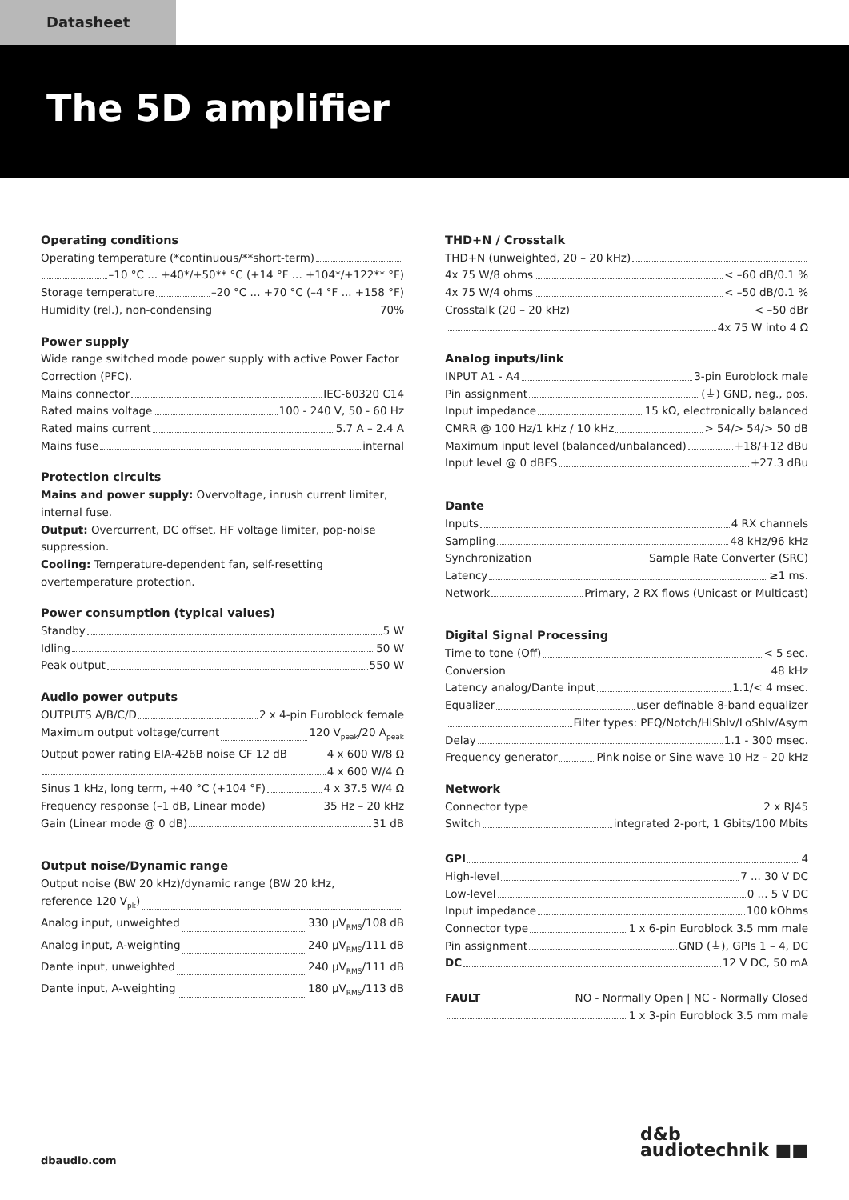Datasheet
The 5D amplifier
Operating conditions
Operating temperature (*continuous/**short-term)
–10 °C ... +40*/+50** °C (+14 °F ... +104*/+122** °F)
Storage temperature –20 °C ... +70 °C (–4 °F ... +158 °F)
Humidity (rel.), non-condensing 70%
Power supply
Wide range switched mode power supply with active Power Factor Correction (PFC).
Mains connector IEC-60320 C14
Rated mains voltage 100 - 240 V, 50 - 60 Hz
Rated mains current 5.7 A – 2.4 A
Mains fuse internal
Protection circuits
Mains and power supply: Overvoltage, inrush current limiter, internal fuse.
Output: Overcurrent, DC offset, HF voltage limiter, pop-noise suppression.
Cooling: Temperature-dependent fan, self-resetting overtemperature protection.
Power consumption (typical values)
Standby 5 W
Idling 50 W
Peak output 550 W
Audio power outputs
OUTPUTS A/B/C/D 2 x 4-pin Euroblock female
Maximum output voltage/current 120 V<sub>peak</sub>/20 A<sub>peak</sub>
Output power rating EIA-426B noise CF 12 dB 4 x 600 W/8 Ω
4 x 600 W/4 Ω
Sinus 1 kHz, long term, +40 °C (+104 °F) 4 x 37.5 W/4 Ω
Frequency response (–1 dB, Linear mode) 35 Hz – 20 kHz
Gain (Linear mode @ 0 dB) 31 dB
Output noise/Dynamic range
Output noise (BW 20 kHz)/dynamic range (BW 20 kHz,
reference 120 V<sub>pk</sub>)
Analog input, unweighted 330 µV<sub>RMS</sub>/108 dB
Analog input, A-weighting 240 µV<sub>RMS</sub>/111 dB
Dante input, unweighted 240 µV<sub>RMS</sub>/111 dB
Dante input, A-weighting 180 µV<sub>RMS</sub>/113 dB
THD+N / Crosstalk
THD+N (unweighted, 20 – 20 kHz)
4x 75 W/8 ohms < –60 dB/0.1 %
4x 75 W/4 ohms < –50 dB/0.1 %
Crosstalk (20 – 20 kHz) < –50 dBr
4x 75 W into 4 Ω
Analog inputs/link
INPUT A1 - A4 3-pin Euroblock male
Pin assignment (⏚) GND, neg., pos.
Input impedance 15 kΩ, electronically balanced
CMRR @ 100 Hz/1 kHz / 10 kHz > 54/> 54/> 50 dB
Maximum input level (balanced/unbalanced) +18/+12 dBu
Input level @ 0 dBFS +27.3 dBu
Dante
Inputs 4 RX channels
Sampling 48 kHz/96 kHz
Synchronization Sample Rate Converter (SRC)
Latency ≥1 ms.
Network Primary, 2 RX flows (Unicast or Multicast)
Digital Signal Processing
Time to tone (Off) < 5 sec.
Conversion 48 kHz
Latency analog/Dante input 1.1/< 4 msec.
Equalizer user definable 8-band equalizer
Filter types: PEQ/Notch/HiShlv/LoShlv/Asym
Delay 1.1 - 300 msec.
Frequency generator Pink noise or Sine wave 10 Hz – 20 kHz
Network
Connector type 2 x RJ45
Switch integrated 2-port, 1 Gbits/100 Mbits
GPI 4
High-level 7 ... 30 V DC
Low-level 0 ... 5 V DC
Input impedance 100 kOhms
Connector type 1 x 6-pin Euroblock 3.5 mm male
Pin assignment GND (⏚), GPIs 1 – 4, DC
DC 12 V DC, 50 mA
FAULT NO - Normally Open | NC - Normally Closed
1 x 3-pin Euroblock 3.5 mm male
dbaudio.com
d&b
audiotechnik ■■